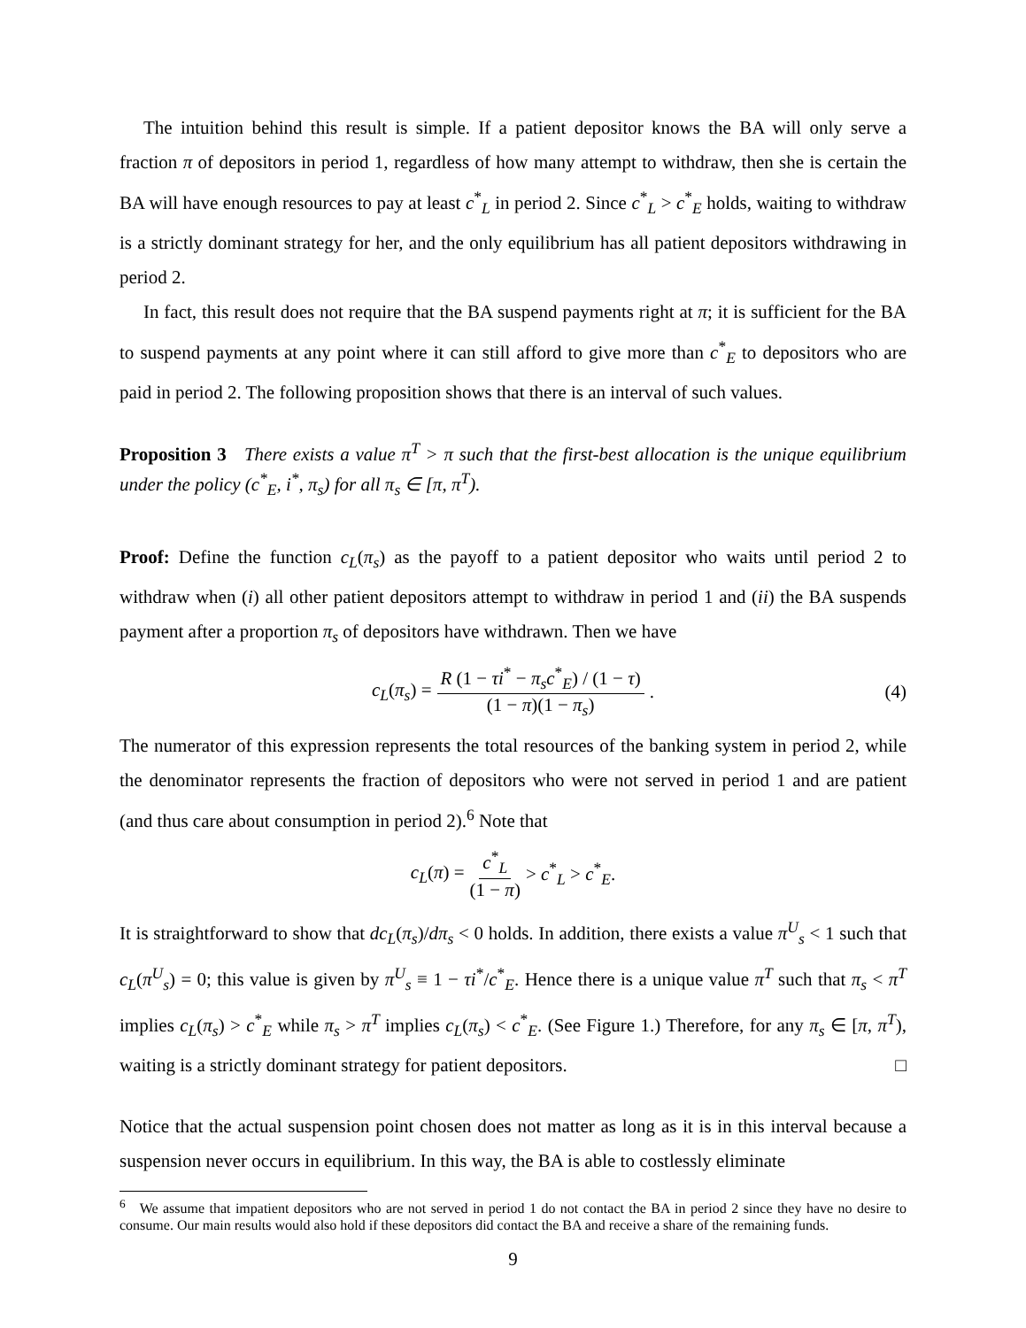The intuition behind this result is simple. If a patient depositor knows the BA will only serve a fraction π of depositors in period 1, regardless of how many attempt to withdraw, then she is certain the BA will have enough resources to pay at least c<sup>*</sup><sub>L</sub> in period 2. Since c<sup>*</sup><sub>L</sub> > c<sup>*</sup><sub>E</sub> holds, waiting to withdraw is a strictly dominant strategy for her, and the only equilibrium has all patient depositors withdrawing in period 2.
In fact, this result does not require that the BA suspend payments right at π; it is sufficient for the BA to suspend payments at any point where it can still afford to give more than c<sup>*</sup><sub>E</sub> to depositors who are paid in period 2. The following proposition shows that there is an interval of such values.
Proposition 3 There exists a value π<sup>T</sup> > π such that the first-best allocation is the unique equilibrium under the policy (c<sup>*</sup><sub>E</sub>, i<sup>*</sup>, π<sub>s</sub>) for all π<sub>s</sub> ∈ [π, π<sup>T</sup>).
Proof: Define the function c<sub>L</sub>(π<sub>s</sub>) as the payoff to a patient depositor who waits until period 2 to withdraw when (i) all other patient depositors attempt to withdraw in period 1 and (ii) the BA suspends payment after a proportion π<sub>s</sub> of depositors have withdrawn. Then we have
c<sub>L</sub>(π<sub>s</sub>) = R (1 − τi<sup>*</sup> − π<sub>s</sub>c<sup>*</sup><sub>E</sub>) / (1 − τ) (1 − π)(1 − π<sub>s</sub>). (4)
The numerator of this expression represents the total resources of the banking system in period 2, while the denominator represents the fraction of depositors who were not served in period 1 and are patient (and thus care about consumption in period 2).<sup>6</sup> Note that
c<sub>L</sub>(π) = c<sup>*</sup><sub>L</sub> (1 − π) > c<sup>*</sup><sub>L</sub> > c<sup>*</sup><sub>E</sub>.
It is straightforward to show that dc<sub>L</sub>(π<sub>s</sub>)/dπ<sub>s</sub> < 0 holds. In addition, there exists a value π<sup>U</sup><sub>s</sub> < 1 such that c<sub>L</sub>(π<sup>U</sup><sub>s</sub>) = 0; this value is given by π<sup>U</sup><sub>s</sub> ≡ 1 − τi<sup>*</sup>/c<sup>*</sup><sub>E</sub>. Hence there is a unique value π<sup>T</sup> such that π<sub>s</sub> < π<sup>T</sup> implies c<sub>L</sub>(π<sub>s</sub>) > c<sup>*</sup><sub>E</sub> while π<sub>s</sub> > π<sup>T</sup> implies c<sub>L</sub>(π<sub>s</sub>) < c<sup>*</sup><sub>E</sub>. (See Figure 1.) Therefore, for any π<sub>s</sub> ∈ [π, π<sup>T</sup>), waiting is a strictly dominant strategy for patient depositors. □
Notice that the actual suspension point chosen does not matter as long as it is in this interval because a suspension never occurs in equilibrium. In this way, the BA is able to costlessly eliminate
<sup>6</sup> We assume that impatient depositors who are not served in period 1 do not contact the BA in period 2 since they have no desire to consume. Our main results would also hold if these depositors did contact the BA and receive a share of the remaining funds.
9